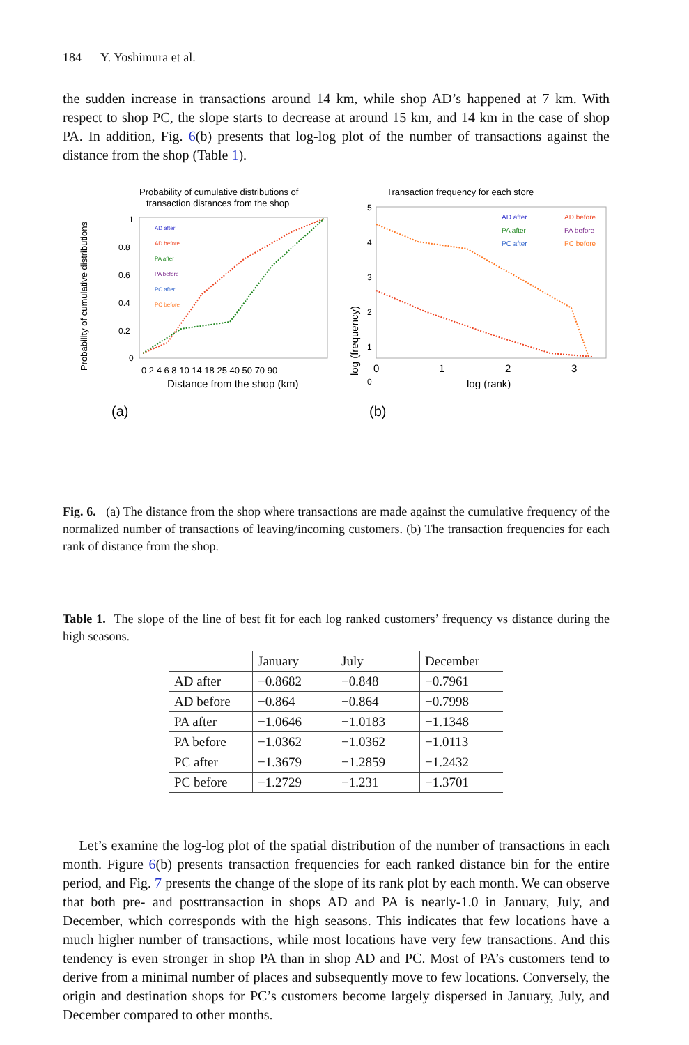184 Y. Yoshimura et al.
the sudden increase in transactions around 14 km, while shop AD’s happened at 7 km. With respect to shop PC, the slope starts to decrease at around 15 km, and 14 km in the case of shop PA. In addition, Fig. 6(b) presents that log-log plot of the number of transactions against the distance from the shop (Table 1).
Probability of cumulative distributions of
transaction distances from the shop
Probability of cumulative distributions
1
0.8
0.6
0.4
0.2
0
0 2 4 6 8 10 14 18 25 40 50 70 90
Distance from the shop (km)
AD after
AD before
PA after
PA before
PC after
PC before
Transaction frequency for each store
log (frequency)
5
4
3
2
1
0
0
1
2
3
log (rank)
AD after
AD before
PA after
PA before
PC after
PC before
(a)
(b)
Fig. 6. (a) The distance from the shop where transactions are made against the cumulative frequency of the normalized number of transactions of leaving/incoming customers. (b) The transaction frequencies for each rank of distance from the shop.
Table 1. The slope of the line of best fit for each log ranked customers’ frequency vs distance during the high seasons.
| | January | July | December |
| AD after | −0.8682 | −0.848 | −0.7961 |
| AD before | −0.864 | −0.864 | −0.7998 |
| PA after | −1.0646 | −1.0183 | −1.1348 |
| PA before | −1.0362 | −1.0362 | −1.0113 |
| PC after | −1.3679 | −1.2859 | −1.2432 |
| PC before | −1.2729 | −1.231 | −1.3701 |
Let’s examine the log-log plot of the spatial distribution of the number of transactions in each month. Figure 6(b) presents transaction frequencies for each ranked distance bin for the entire period, and Fig. 7 presents the change of the slope of its rank plot by each month. We can observe that both pre- and posttransaction in shops AD and PA is nearly-1.0 in January, July, and December, which corresponds with the high seasons. This indicates that few locations have a much higher number of transactions, while most locations have very few transactions. And this tendency is even stronger in shop PA than in shop AD and PC. Most of PA’s customers tend to derive from a minimal number of places and subsequently move to few locations. Conversely, the origin and destination shops for PC’s customers become largely dispersed in January, July, and December compared to other months.